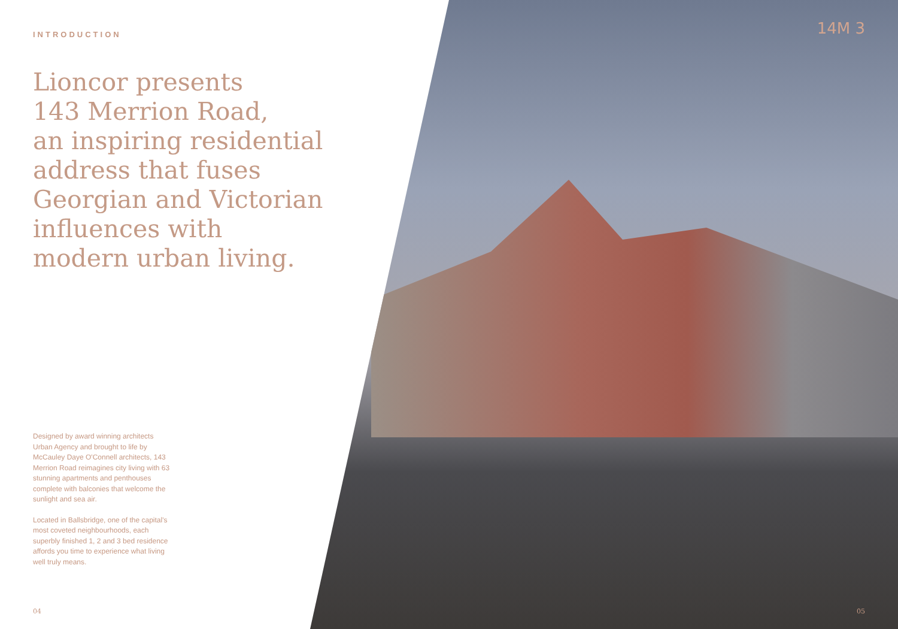INTRODUCTION
Lioncor presents
143 Merrion Road,
an inspiring residential
address that fuses
Georgian and Victorian
influences with
modern urban living.
14M 3
Designed by award winning architects Urban Agency and brought to life by McCauley Daye O'Connell architects, 143 Merrion Road reimagines city living with 63 stunning apartments and penthouses complete with balconies that welcome the sunlight and sea air.
Located in Ballsbridge, one of the capital's most coveted neighbourhoods, each superbly finished 1, 2 and 3 bed residence affords you time to experience what living well truly means.
04 05